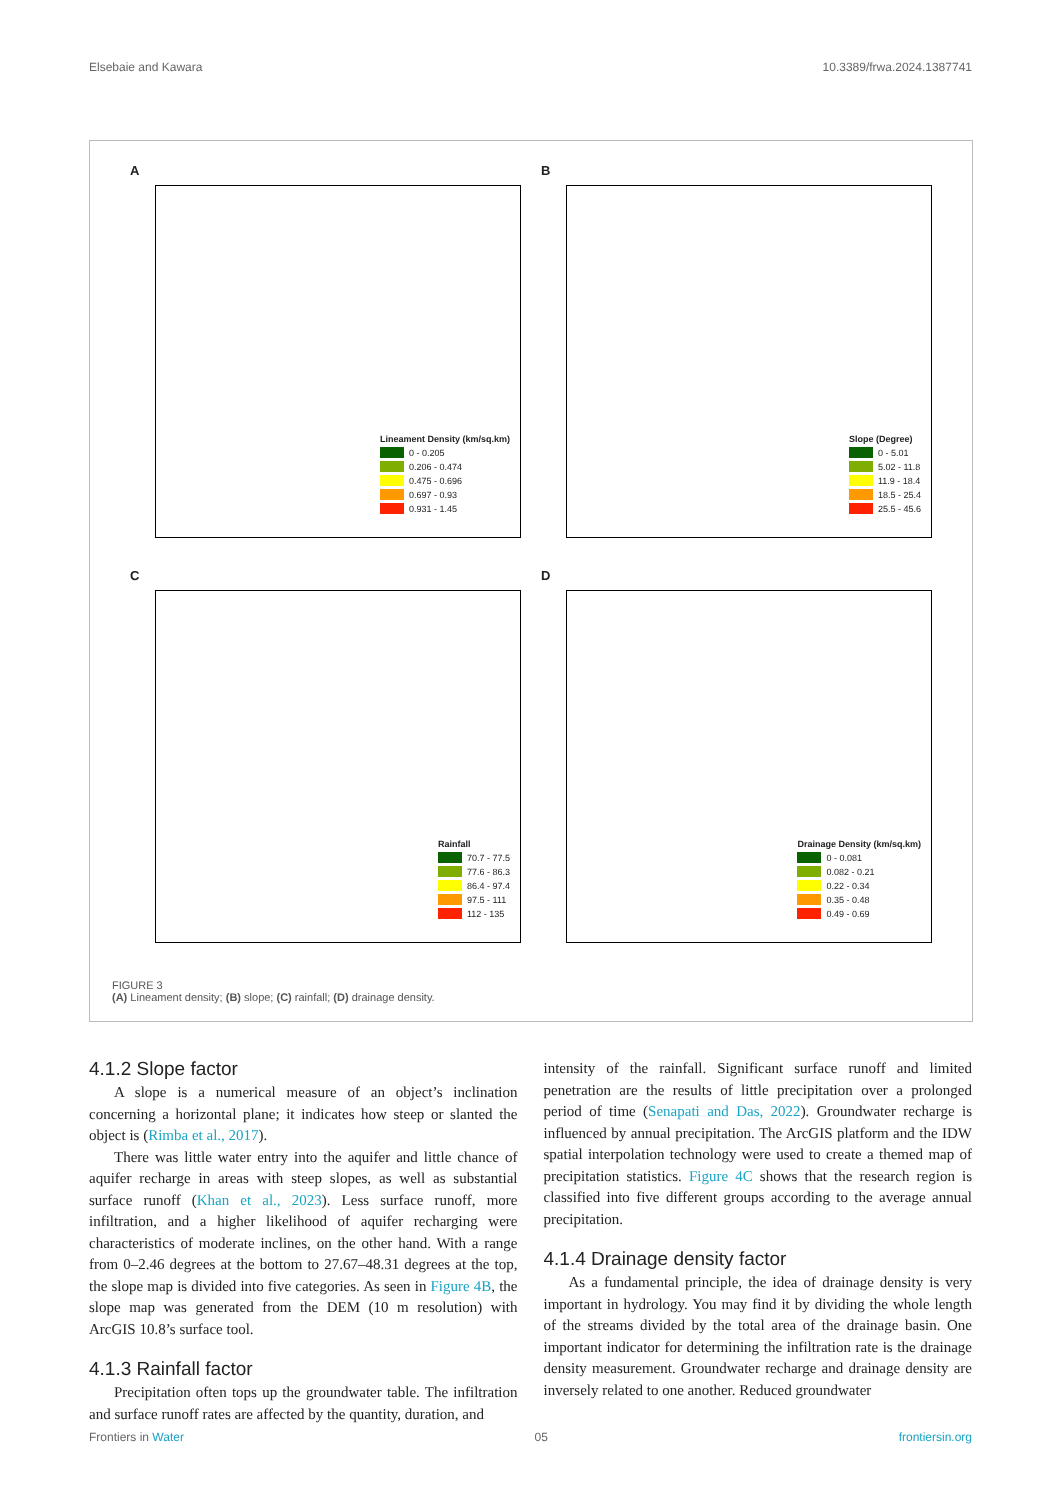Elsebaie and Kawara 10.3389/frwa.2024.1387741
A
Lineament Density (km/sq.km)
0 - 0.205
0.206 - 0.474
0.475 - 0.696
0.697 - 0.93
0.931 - 1.45
B
Slope (Degree)
0 - 5.01
5.02 - 11.8
11.9 - 18.4
18.5 - 25.4
25.5 - 45.6
C
Rainfall
70.7 - 77.5
77.6 - 86.3
86.4 - 97.4
97.5 - 111
112 - 135
D
Drainage Density (km/sq.km)
0 - 0.081
0.082 - 0.21
0.22 - 0.34
0.35 - 0.48
0.49 - 0.69
FIGURE 3
(A) Lineament density; (B) slope; (C) rainfall; (D) drainage density.
4.1.2 Slope factor
A slope is a numerical measure of an object’s inclination concerning a horizontal plane; it indicates how steep or slanted the object is (Rimba et al., 2017).
There was little water entry into the aquifer and little chance of aquifer recharge in areas with steep slopes, as well as substantial surface runoff (Khan et al., 2023). Less surface runoff, more infiltration, and a higher likelihood of aquifer recharging were characteristics of moderate inclines, on the other hand. With a range from 0–2.46 degrees at the bottom to 27.67–48.31 degrees at the top, the slope map is divided into five categories. As seen in Figure 4B, the slope map was generated from the DEM (10 m resolution) with ArcGIS 10.8’s surface tool.
4.1.3 Rainfall factor
Precipitation often tops up the groundwater table. The infiltration and surface runoff rates are affected by the quantity, duration, and
intensity of the rainfall. Significant surface runoff and limited penetration are the results of little precipitation over a prolonged period of time (Senapati and Das, 2022). Groundwater recharge is influenced by annual precipitation. The ArcGIS platform and the IDW spatial interpolation technology were used to create a themed map of precipitation statistics. Figure 4C shows that the research region is classified into five different groups according to the average annual precipitation.
4.1.4 Drainage density factor
As a fundamental principle, the idea of drainage density is very important in hydrology. You may find it by dividing the whole length of the streams divided by the total area of the drainage basin. One important indicator for determining the infiltration rate is the drainage density measurement. Groundwater recharge and drainage density are inversely related to one another. Reduced groundwater
Frontiers in Water 05 frontiersin.org